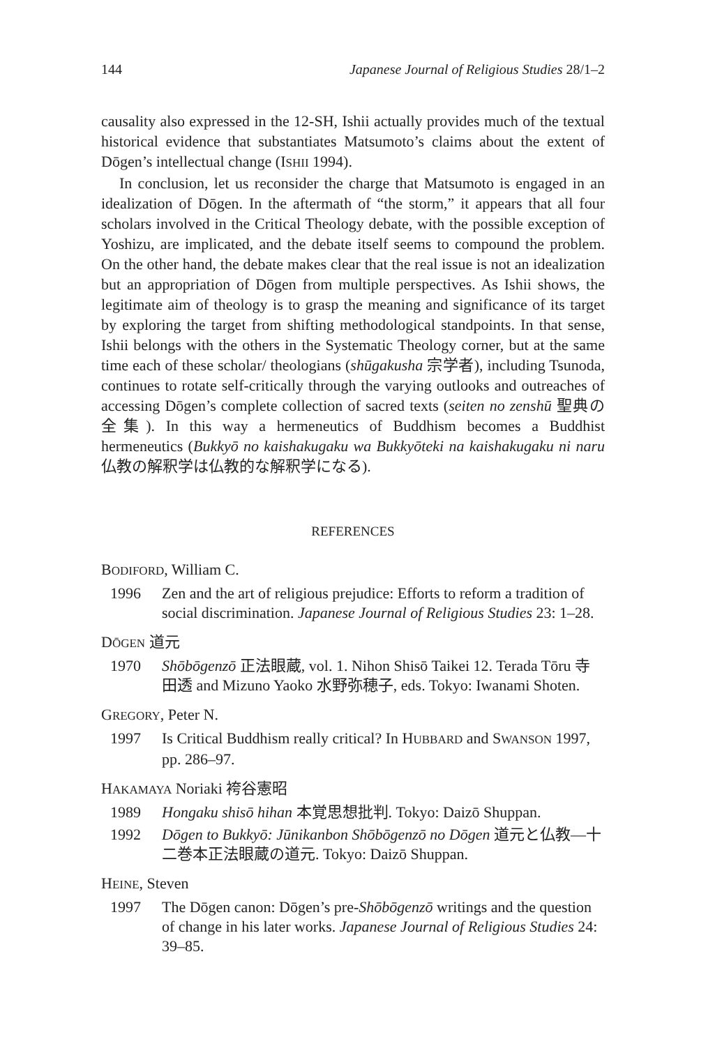144 Japanese Journal of Religious Studies 28/1–2
causality also expressed in the 12-SH, Ishii actually provides much of the textual historical evidence that substantiates Matsumoto’s claims about the extent of Dōgen’s intellectual change (ISHII 1994).
In conclusion, let us reconsider the charge that Matsumoto is engaged in an idealization of Dōgen. In the aftermath of “the storm,” it appears that all four scholars involved in the Critical Theology debate, with the possible exception of Yoshizu, are implicated, and the debate itself seems to compound the problem. On the other hand, the debate makes clear that the real issue is not an idealization but an appropriation of Dōgen from multiple perspectives. As Ishii shows, the legitimate aim of theology is to grasp the meaning and significance of its target by exploring the target from shifting methodological standpoints. In that sense, Ishii belongs with the others in the Systematic Theology corner, but at the same time each of these scholar/ theologians (shūgakusha 宗学者), including Tsunoda, continues to rotate self-critically through the varying outlooks and outreaches of accessing Dōgen’s complete collection of sacred texts (seiten no zenshū 聖典の全集). In this way a hermeneutics of Buddhism becomes a Buddhist hermeneutics (Bukkyō no kaishakugaku wa Bukkyōteki na kaishakugaku ni naru 仏教の解釈学は仏教的な解釈学になる).
REFERENCES
BODIFORD, William C.
1996 Zen and the art of religious prejudice: Efforts to reform a tradition of social discrimination. Japanese Journal of Religious Studies 23: 1–28.
DŌGEN 道元
1970 Shōbōgenzō 正法眼蔵, vol. 1. Nihon Shisō Taikei 12. Terada Tōru 寺田透 and Mizuno Yaoko 水野弥穂子, eds. Tokyo: Iwanami Shoten.
GREGORY, Peter N.
1997 Is Critical Buddhism really critical? In HUBBARD and SWANSON 1997, pp. 286–97.
HAKAMAYA Noriaki 袴谷憲昭
1989 Hongaku shisō hihan 本覚思想批判. Tokyo: Daizō Shuppan.
1992 Dōgen to Bukkyō: Jūnikanbon Shōbōgenzō no Dōgen 道元と仏教—十二巻本正法眼蔵の道元. Tokyo: Daizō Shuppan.
HEINE, Steven
1997 The Dōgen canon: Dōgen’s pre-Shōbōgenzō writings and the question of change in his later works. Japanese Journal of Religious Studies 24: 39–85.